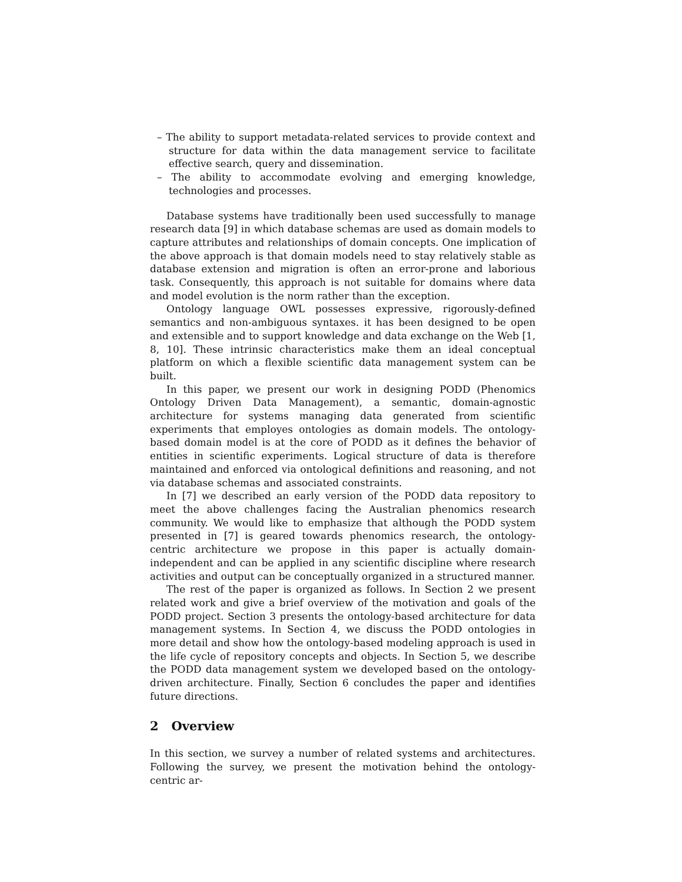– The ability to support metadata-related services to provide context and structure for data within the data management service to facilitate effective search, query and dissemination.
– The ability to accommodate evolving and emerging knowledge, technologies and processes.
Database systems have traditionally been used successfully to manage research data [9] in which database schemas are used as domain models to capture attributes and relationships of domain concepts. One implication of the above approach is that domain models need to stay relatively stable as database extension and migration is often an error-prone and laborious task. Consequently, this approach is not suitable for domains where data and model evolution is the norm rather than the exception.
Ontology language OWL possesses expressive, rigorously-defined semantics and non-ambiguous syntaxes. it has been designed to be open and extensible and to support knowledge and data exchange on the Web [1, 8, 10]. These intrinsic characteristics make them an ideal conceptual platform on which a flexible scientific data management system can be built.
In this paper, we present our work in designing PODD (Phenomics Ontology Driven Data Management), a semantic, domain-agnostic architecture for systems managing data generated from scientific experiments that employes ontologies as domain models. The ontology-based domain model is at the core of PODD as it defines the behavior of entities in scientific experiments. Logical structure of data is therefore maintained and enforced via ontological definitions and reasoning, and not via database schemas and associated constraints.
In [7] we described an early version of the PODD data repository to meet the above challenges facing the Australian phenomics research community. We would like to emphasize that although the PODD system presented in [7] is geared towards phenomics research, the ontology-centric architecture we propose in this paper is actually domain-independent and can be applied in any scientific discipline where research activities and output can be conceptually organized in a structured manner.
The rest of the paper is organized as follows. In Section 2 we present related work and give a brief overview of the motivation and goals of the PODD project. Section 3 presents the ontology-based architecture for data management systems. In Section 4, we discuss the PODD ontologies in more detail and show how the ontology-based modeling approach is used in the life cycle of repository concepts and objects. In Section 5, we describe the PODD data management system we developed based on the ontology-driven architecture. Finally, Section 6 concludes the paper and identifies future directions.
2 Overview
In this section, we survey a number of related systems and architectures. Following the survey, we present the motivation behind the ontology-centric ar-